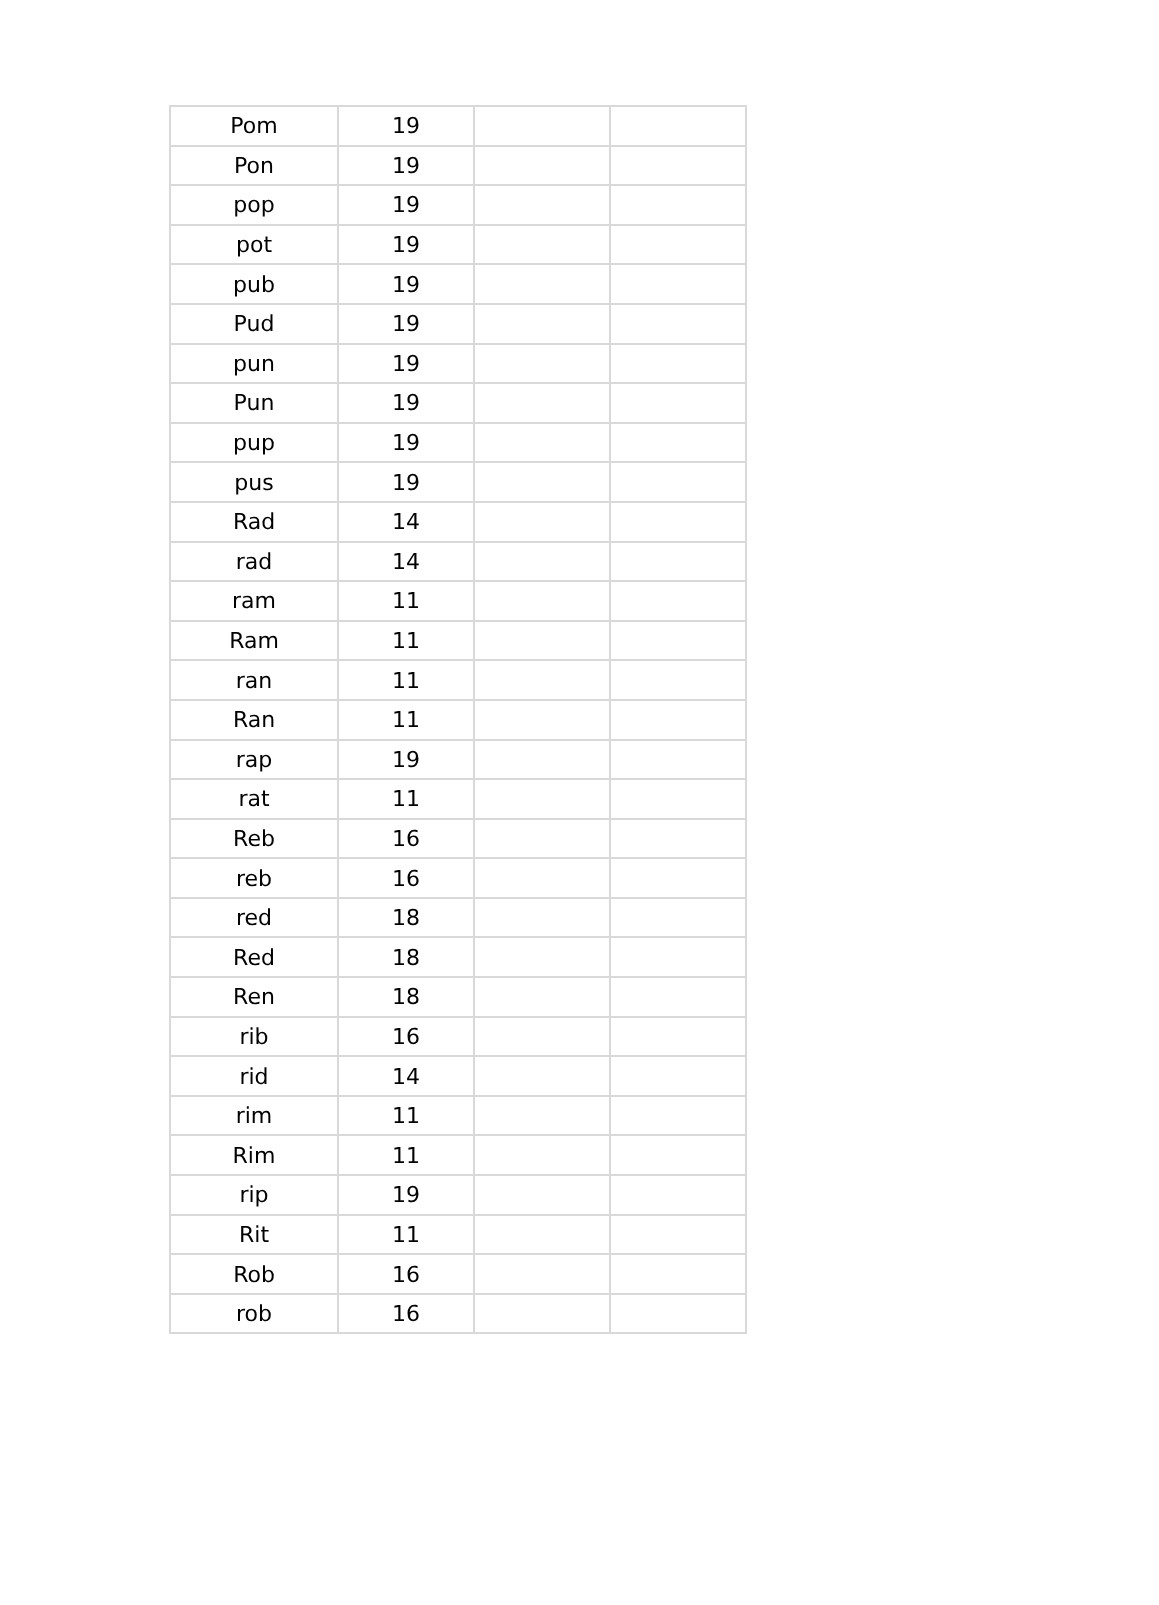| Pom | 19 | | |
| Pon | 19 | | |
| pop | 19 | | |
| pot | 19 | | |
| pub | 19 | | |
| Pud | 19 | | |
| pun | 19 | | |
| Pun | 19 | | |
| pup | 19 | | |
| pus | 19 | | |
| Rad | 14 | | |
| rad | 14 | | |
| ram | 11 | | |
| Ram | 11 | | |
| ran | 11 | | |
| Ran | 11 | | |
| rap | 19 | | |
| rat | 11 | | |
| Reb | 16 | | |
| reb | 16 | | |
| red | 18 | | |
| Red | 18 | | |
| Ren | 18 | | |
| rib | 16 | | |
| rid | 14 | | |
| rim | 11 | | |
| Rim | 11 | | |
| rip | 19 | | |
| Rit | 11 | | |
| Rob | 16 | | |
| rob | 16 | | |